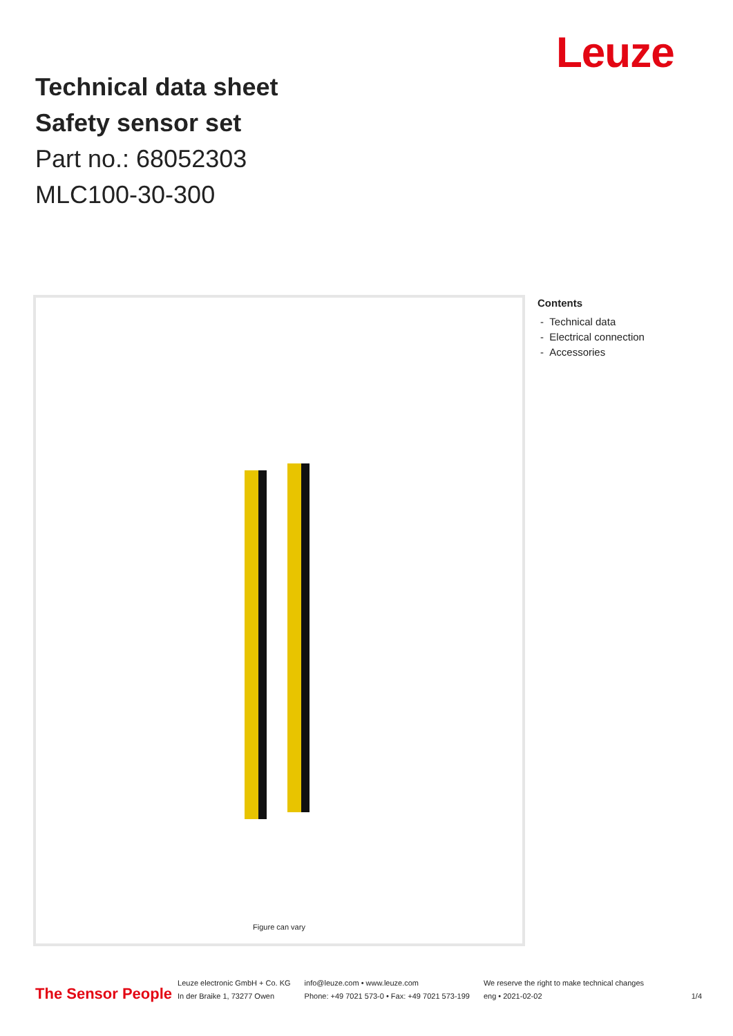Leuze
Technical data sheet
Safety sensor set
Part no.: 68052303
MLC100-30-300
Figure can vary
Contents
- Technical data
- Electrical connection
- Accessories
The Sensor People
Leuze electronic GmbH + Co. KG
In der Braike 1, 73277 Owen
info@leuze.com • www.leuze.com
Phone: +49 7021 573-0 • Fax: +49 7021 573-199
We reserve the right to make technical changes
eng • 2021-02-02
1/4